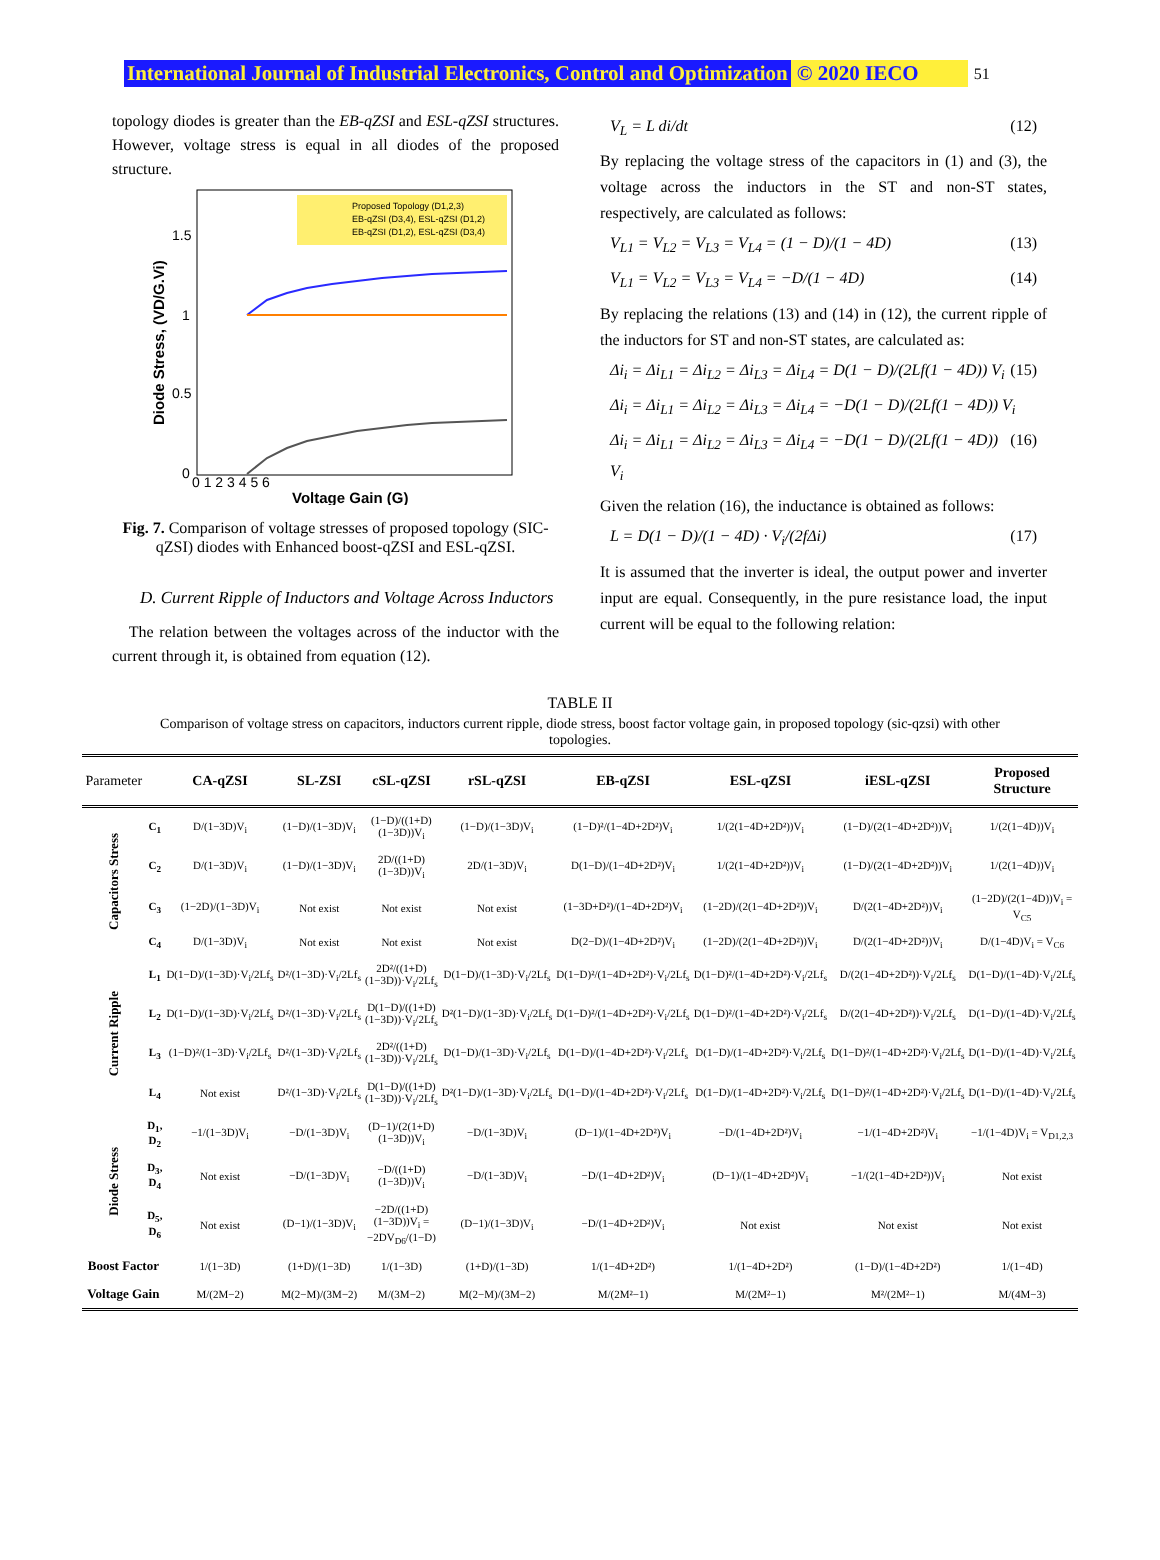International Journal of Industrial Electronics, Control and Optimization © 2020 IECO 51
topology diodes is greater than the EB-qZSI and ESL-qZSI structures. However, voltage stress is equal in all diodes of the proposed structure.
Proposed Topology (D1,2,3)
EB-qZSI (D3,4), ESL-qZSI (D1,2)
EB-qZSI (D1,2), ESL-qZSI (D3,4)
1.5
1
0.5
0
0 1 2 3 4 5 6
Voltage Gain (G)
Diode Stress, (VD/G.Vi)
Fig. 7. Comparison of voltage stresses of proposed topology (SIC-qZSI) diodes with Enhanced boost-qZSI and ESL-qZSI.
D. Current Ripple of Inductors and Voltage Across Inductors
The relation between the voltages across of the inductor with the current through it, is obtained from equation (12).
V<sub>L</sub> = L di/dt (12)
By replacing the voltage stress of the capacitors in (1) and (3), the voltage across the inductors in the ST and non-ST states, respectively, are calculated as follows:
V<sub>L1</sub> = V<sub>L2</sub> = V<sub>L3</sub> = V<sub>L4</sub> = (1 − D)/(1 − 4D) (13)
V<sub>L1</sub> = V<sub>L2</sub> = V<sub>L3</sub> = V<sub>L4</sub> = −D/(1 − 4D) (14)
By replacing the relations (13) and (14) in (12), the current ripple of the inductors for ST and non-ST states, are calculated as:
Δi<sub>i</sub> = Δi<sub>L1</sub> = Δi<sub>L2</sub> = Δi<sub>L3</sub> = Δi<sub>L4</sub> = D(1 − D)/(2Lf(1 − 4D)) V<sub>i</sub> (15)
Δi<sub>i</sub> = Δi<sub>L1</sub> = Δi<sub>L2</sub> = Δi<sub>L3</sub> = Δi<sub>L4</sub> = −D(1 − D)/(2Lf(1 − 4D)) V<sub>i</sub>
Δi<sub>i</sub> = Δi<sub>L1</sub> = Δi<sub>L2</sub> = Δi<sub>L3</sub> = Δi<sub>L4</sub> = −D(1 − D)/(2Lf(1 − 4D)) V<sub>i</sub> (16)
Given the relation (16), the inductance is obtained as follows:
L = D(1 − D)/(1 − 4D) · V<sub>i</sub>/(2fΔi) (17)
It is assumed that the inverter is ideal, the output power and inverter input are equal. Consequently, in the pure resistance load, the input current will be equal to the following relation:
TABLE II
Comparison of voltage stress on capacitors, inductors current ripple, diode stress, boost factor voltage gain, in proposed topology (sic-qzsi) with other topologies.
| Parameter | | CA-qZSI | SL-ZSI | cSL-qZSI | rSL-qZSI | EB-qZSI | ESL-qZSI | iESL-qZSI | Proposed Structure |
| --- | --- | --- | --- | --- | --- | --- | --- | --- | --- |
| Capacitors Stress | C<sub>1</sub> | D/(1−3D)V<sub>i</sub> | (1−D)/(1−3D)V<sub>i</sub> | (1−D)/((1+D)(1−3D))V<sub>i</sub> | (1−D)/(1−3D)V<sub>i</sub> | (1−D)²/(1−4D+2D²)V<sub>i</sub> | 1/(2(1−4D+2D²))V<sub>i</sub> | (1−D)/(2(1−4D+2D²))V<sub>i</sub> | 1/(2(1−4D))V<sub>i</sub> |
| | C<sub>2</sub> | D/(1−3D)V<sub>i</sub> | (1−D)/(1−3D)V<sub>i</sub> | 2D/((1+D)(1−3D))V<sub>i</sub> | 2D/(1−3D)V<sub>i</sub> | D(1−D)/(1−4D+2D²)V<sub>i</sub> | 1/(2(1−4D+2D²))V<sub>i</sub> | (1−D)/(2(1−4D+2D²))V<sub>i</sub> | 1/(2(1−4D))V<sub>i</sub> |
| | C<sub>3</sub> | (1−2D)/(1−3D)V<sub>i</sub> | Not exist | Not exist | Not exist | (1−3D+D²)/(1−4D+2D²)V<sub>i</sub> | (1−2D)/(2(1−4D+2D²))V<sub>i</sub> | D/(2(1−4D+2D²))V<sub>i</sub> | (1−2D)/(2(1−4D))V<sub>i</sub> = V<sub>C5</sub> |
| | C<sub>4</sub> | D/(1−3D)V<sub>i</sub> | Not exist | Not exist | Not exist | D(2−D)/(1−4D+2D²)V<sub>i</sub> | (1−2D)/(2(1−4D+2D²))V<sub>i</sub> | D/(2(1−4D+2D²))V<sub>i</sub> | D/(1−4D)V<sub>i</sub> = V<sub>C6</sub> |
| Current Ripple | L<sub>1</sub> | D(1−D)/(1−3D)·V<sub>i</sub>/2Lf<sub>s</sub> | D²/(1−3D)·V<sub>i</sub>/2Lf<sub>s</sub> | 2D²/((1+D)(1−3D))·V<sub>i</sub>/2Lf<sub>s</sub> | D(1−D)/(1−3D)·V<sub>i</sub>/2Lf<sub>s</sub> | D(1−D)²/(1−4D+2D²)·V<sub>i</sub>/2Lf<sub>s</sub> | D(1−D)²/(1−4D+2D²)·V<sub>i</sub>/2Lf<sub>s</sub> | D/(2(1−4D+2D²))·V<sub>i</sub>/2Lf<sub>s</sub> | D(1−D)/(1−4D)·V<sub>i</sub>/2Lf<sub>s</sub> |
| | L<sub>2</sub> | D(1−D)/(1−3D)·V<sub>i</sub>/2Lf<sub>s</sub> | D²/(1−3D)·V<sub>i</sub>/2Lf<sub>s</sub> | D(1−D)/((1+D)(1−3D))·V<sub>i</sub>/2Lf<sub>s</sub> | D²(1−D)/(1−3D)·V<sub>i</sub>/2Lf<sub>s</sub> | D(1−D)²/(1−4D+2D²)·V<sub>i</sub>/2Lf<sub>s</sub> | D(1−D)²/(1−4D+2D²)·V<sub>i</sub>/2Lf<sub>s</sub> | D/(2(1−4D+2D²))·V<sub>i</sub>/2Lf<sub>s</sub> | D(1−D)/(1−4D)·V<sub>i</sub>/2Lf<sub>s</sub> |
| | L<sub>3</sub> | (1−D)²/(1−3D)·V<sub>i</sub>/2Lf<sub>s</sub> | D²/(1−3D)·V<sub>i</sub>/2Lf<sub>s</sub> | 2D²/((1+D)(1−3D))·V<sub>i</sub>/2Lf<sub>s</sub> | D(1−D)/(1−3D)·V<sub>i</sub>/2Lf<sub>s</sub> | D(1−D)/(1−4D+2D²)·V<sub>i</sub>/2Lf<sub>s</sub> | D(1−D)/(1−4D+2D²)·V<sub>i</sub>/2Lf<sub>s</sub> | D(1−D)²/(1−4D+2D²)·V<sub>i</sub>/2Lf<sub>s</sub> | D(1−D)/(1−4D)·V<sub>i</sub>/2Lf<sub>s</sub> |
| | L<sub>4</sub> | Not exist | D²/(1−3D)·V<sub>i</sub>/2Lf<sub>s</sub> | D(1−D)/((1+D)(1−3D))·V<sub>i</sub>/2Lf<sub>s</sub> | D²(1−D)/(1−3D)·V<sub>i</sub>/2Lf<sub>s</sub> | D(1−D)/(1−4D+2D²)·V<sub>i</sub>/2Lf<sub>s</sub> | D(1−D)/(1−4D+2D²)·V<sub>i</sub>/2Lf<sub>s</sub> | D(1−D)²/(1−4D+2D²)·V<sub>i</sub>/2Lf<sub>s</sub> | D(1−D)/(1−4D)·V<sub>i</sub>/2Lf<sub>s</sub> |
| Diode Stress | D<sub>1</sub>, D<sub>2</sub> | −1/(1−3D)V<sub>i</sub> | −D/(1−3D)V<sub>i</sub> | (D−1)/(2(1+D)(1−3D))V<sub>i</sub> | −D/(1−3D)V<sub>i</sub> | (D−1)/(1−4D+2D²)V<sub>i</sub> | −D/(1−4D+2D²)V<sub>i</sub> | −1/(1−4D+2D²)V<sub>i</sub> | −1/(1−4D)V<sub>i</sub> = V<sub>D1,2,3</sub> |
| | D<sub>3</sub>, D<sub>4</sub> | Not exist | −D/(1−3D)V<sub>i</sub> | −D/((1+D)(1−3D))V<sub>i</sub> | −D/(1−3D)V<sub>i</sub> | −D/(1−4D+2D²)V<sub>i</sub> | (D−1)/(1−4D+2D²)V<sub>i</sub> | −1/(2(1−4D+2D²))V<sub>i</sub> | Not exist |
| | D<sub>5</sub>, D<sub>6</sub> | Not exist | (D−1)/(1−3D)V<sub>i</sub> | −2D/((1+D)(1−3D))V<sub>i</sub> = −2DV<sub>D6</sub>/(1−D) | (D−1)/(1−3D)V<sub>i</sub> | −D/(1−4D+2D²)V<sub>i</sub> | Not exist | Not exist | Not exist |
| Boost Factor | | 1/(1−3D) | (1+D)/(1−3D) | 1/(1−3D) | (1+D)/(1−3D) | 1/(1−4D+2D²) | 1/(1−4D+2D²) | (1−D)/(1−4D+2D²) | 1/(1−4D) |
| Voltage Gain | | M/(2M−2) | M(2−M)/(3M−2) | M/(3M−2) | M(2−M)/(3M−2) | M/(2M²−1) | M/(2M²−1) | M²/(2M²−1) | M/(4M−3) |